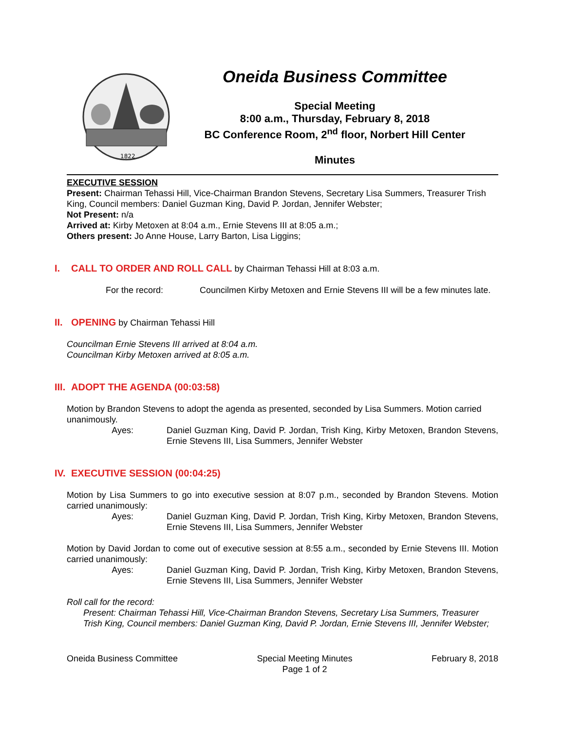1822
Oneida Business Committee
Special Meeting
8:00 a.m., Thursday, February 8, 2018
BC Conference Room, 2<sup>nd</sup> floor, Norbert Hill Center
Minutes
EXECUTIVE SESSION
Present: Chairman Tehassi Hill, Vice-Chairman Brandon Stevens, Secretary Lisa Summers, Treasurer Trish King, Council members: Daniel Guzman King, David P. Jordan, Jennifer Webster;
Not Present: n/a
Arrived at: Kirby Metoxen at 8:04 a.m., Ernie Stevens III at 8:05 a.m.;
Others present: Jo Anne House, Larry Barton, Lisa Liggins;
I.
CALL TO ORDER AND ROLL CALL by Chairman Tehassi Hill at 8:03 a.m.
For the record: Councilmen Kirby Metoxen and Ernie Stevens III will be a few minutes late.
II.
OPENING by Chairman Tehassi Hill
Councilman Ernie Stevens III arrived at 8:04 a.m.
Councilman Kirby Metoxen arrived at 8:05 a.m.
III.
ADOPT THE AGENDA (00:03:58)
Motion by Brandon Stevens to adopt the agenda as presented, seconded by Lisa Summers. Motion carried unanimously.
Ayes: Daniel Guzman King, David P. Jordan, Trish King, Kirby Metoxen, Brandon Stevens, Ernie Stevens III, Lisa Summers, Jennifer Webster
IV.
EXECUTIVE SESSION (00:04:25)
Motion by Lisa Summers to go into executive session at 8:07 p.m., seconded by Brandon Stevens. Motion carried unanimously:
Ayes: Daniel Guzman King, David P. Jordan, Trish King, Kirby Metoxen, Brandon Stevens, Ernie Stevens III, Lisa Summers, Jennifer Webster
Motion by David Jordan to come out of executive session at 8:55 a.m., seconded by Ernie Stevens III. Motion carried unanimously:
Ayes: Daniel Guzman King, David P. Jordan, Trish King, Kirby Metoxen, Brandon Stevens, Ernie Stevens III, Lisa Summers, Jennifer Webster
Roll call for the record:
Present: Chairman Tehassi Hill, Vice-Chairman Brandon Stevens, Secretary Lisa Summers, Treasurer Trish King, Council members: Daniel Guzman King, David P. Jordan, Ernie Stevens III, Jennifer Webster;
Oneida Business Committee Special Meeting Minutes
Page 1 of 2 February 8, 2018